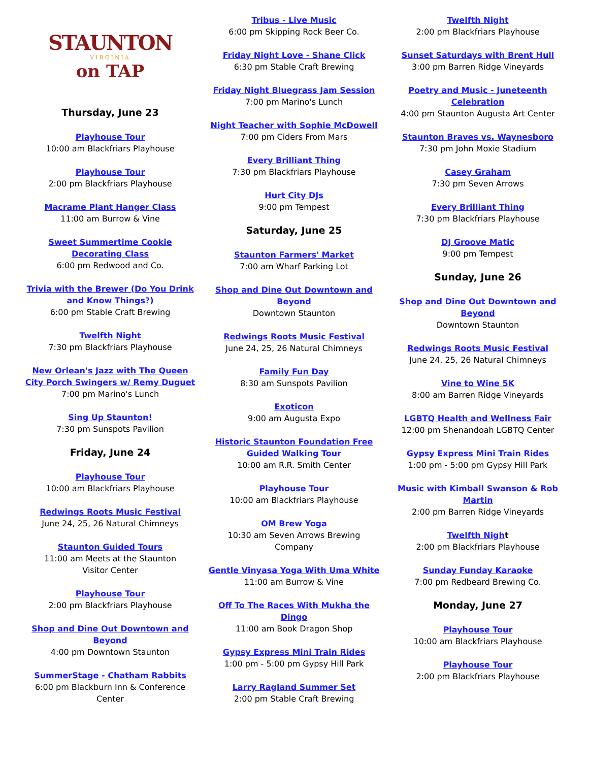STAUNTON
VIRGINIA
on TAP
Thursday, June 23
Playhouse Tour
10:00 am Blackfriars Playhouse
Playhouse Tour
2:00 pm Blackfriars Playhouse
Macrame Plant Hanger Class
11:00 am Burrow & Vine
Sweet Summertime Cookie
Decorating Class
6:00 pm Redwood and Co.
Trivia with the Brewer (Do You Drink
and Know Things?)
6:00 pm Stable Craft Brewing
Twelfth Night
7:30 pm Blackfriars Playhouse
New Orlean's Jazz with The Queen
City Porch Swingers w/ Remy Duguet
7:00 pm Marino's Lunch
Sing Up Staunton!
7:30 pm Sunspots Pavilion
Friday, June 24
Playhouse Tour
10:00 am Blackfriars Playhouse
Redwings Roots Music Festival
June 24, 25, 26 Natural Chimneys
Staunton Guided Tours
11:00 am Meets at the Staunton
Visitor Center
Playhouse Tour
2:00 pm Blackfriars Playhouse
Shop and Dine Out Downtown and
Beyond
4:00 pm Downtown Staunton
SummerStage - Chatham Rabbits
6:00 pm Blackburn Inn & Conference
Center
Tribus - Live Music
6:00 pm Skipping Rock Beer Co.
Friday Night Love - Shane Click
6:30 pm Stable Craft Brewing
Friday Night Bluegrass Jam Session
7:00 pm Marino's Lunch
Night Teacher with Sophie McDowell
7:00 pm Ciders From Mars
Every Brilliant Thing
7:30 pm Blackfriars Playhouse
Hurt City DJs
9:00 pm Tempest
Saturday, June 25
Staunton Farmers' Market
7:00 am Wharf Parking Lot
Shop and Dine Out Downtown and
Beyond
Downtown Staunton
Redwings Roots Music Festival
June 24, 25, 26 Natural Chimneys
Family Fun Day
8:30 am Sunspots Pavilion
Exoticon
9:00 am Augusta Expo
Historic Staunton Foundation Free
Guided Walking Tour
10:00 am R.R. Smith Center
Playhouse Tour
10:00 am Blackfriars Playhouse
OM Brew Yoga
10:30 am Seven Arrows Brewing
Company
Gentle Vinyasa Yoga With Uma White
11:00 am Burrow & Vine
Off To The Races With Mukha the
Dingo
11:00 am Book Dragon Shop
Gypsy Express Mini Train Rides
1:00 pm - 5:00 pm Gypsy Hill Park
Larry Ragland Summer Set
2:00 pm Stable Craft Brewing
Twelfth Night
2:00 pm Blackfriars Playhouse
Sunset Saturdays with Brent Hull
3:00 pm Barren Ridge Vineyards
Poetry and Music - Juneteenth
Celebration
4:00 pm Staunton Augusta Art Center
Staunton Braves vs. Waynesboro
7:30 pm John Moxie Stadium
Casey Graham
7:30 pm Seven Arrows
Every Brilliant Thing
7:30 pm Blackfriars Playhouse
DJ Groove Matic
9:00 pm Tempest
Sunday, June 26
Shop and Dine Out Downtown and
Beyond
Downtown Staunton
Redwings Roots Music Festival
June 24, 25, 26 Natural Chimneys
Vine to Wine 5K
8:00 am Barren Ridge Vineyards
LGBTQ Health and Wellness Fair
12:00 pm Shenandoah LGBTQ Center
Gypsy Express Mini Train Rides
1:00 pm - 5:00 pm Gypsy Hill Park
Music with Kimball Swanson & Rob
Martin
2:00 pm Barren Ridge Vineyards
Twelfth Nigh t
2:00 pm Blackfriars Playhouse
Sunday Funday Karaoke
7:00 pm Redbeard Brewing Co.
Monday, June 27
Playhouse Tour
10:00 am Blackfriars Playhouse
Playhouse Tour
2:00 pm Blackfriars Playhouse